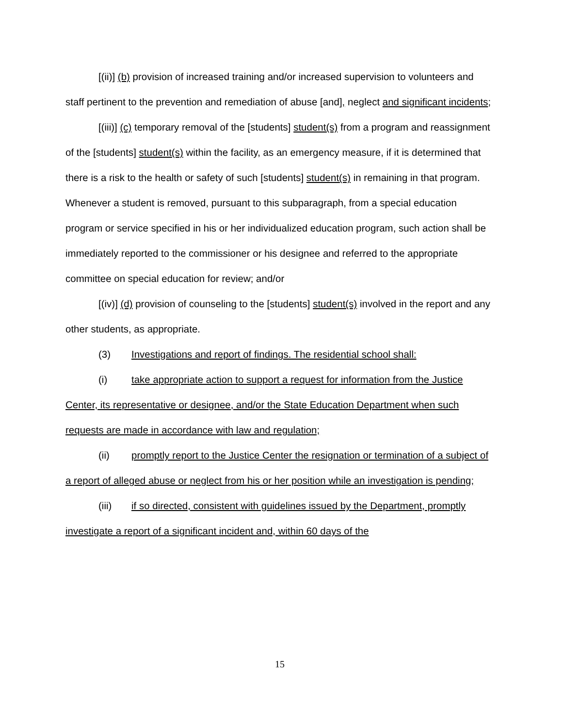[(ii)] (b) provision of increased training and/or increased supervision to volunteers and staff pertinent to the prevention and remediation of abuse [and], neglect and significant incidents;
[(iii)] (c) temporary removal of the [students] student(s) from a program and reassignment of the [students] student(s) within the facility, as an emergency measure, if it is determined that there is a risk to the health or safety of such [students] student(s) in remaining in that program. Whenever a student is removed, pursuant to this subparagraph, from a special education program or service specified in his or her individualized education program, such action shall be immediately reported to the commissioner or his designee and referred to the appropriate committee on special education for review; and/or
[(iv)] (d) provision of counseling to the [students] student(s) involved in the report and any other students, as appropriate.
(3) Investigations and report of findings. The residential school shall:
(i) take appropriate action to support a request for information from the Justice Center, its representative or designee, and/or the State Education Department when such requests are made in accordance with law and regulation;
(ii) promptly report to the Justice Center the resignation or termination of a subject of a report of alleged abuse or neglect from his or her position while an investigation is pending;
(iii) if so directed, consistent with guidelines issued by the Department, promptly investigate a report of a significant incident and, within 60 days of the
15